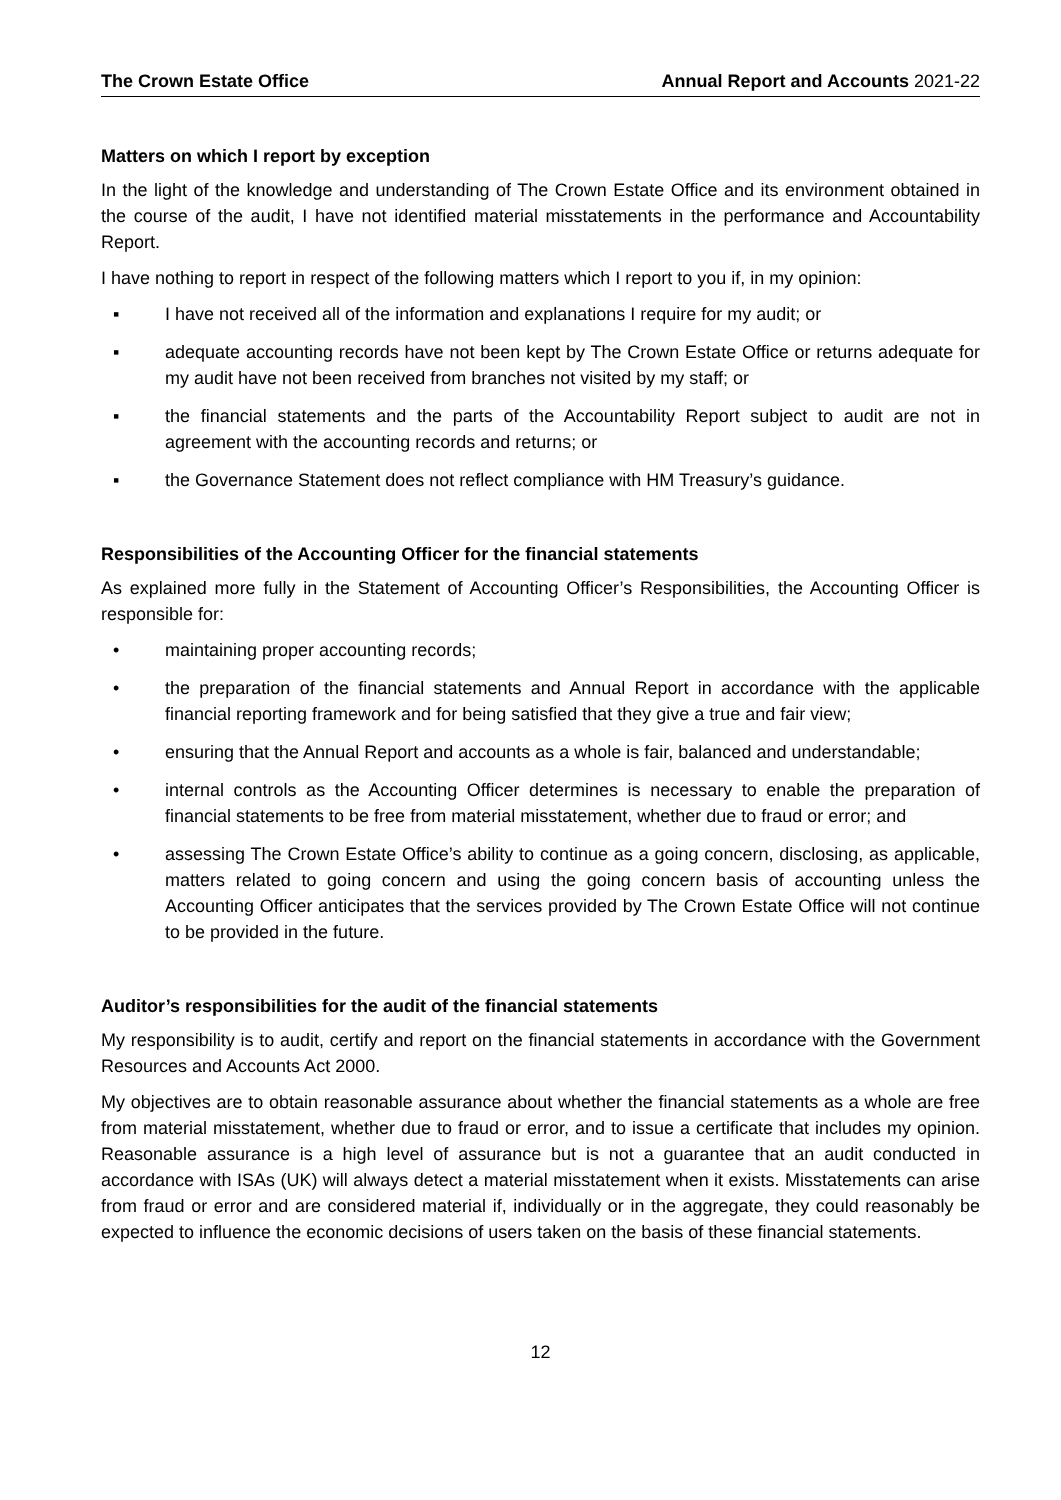The Crown Estate Office Annual Report and Accounts 2021-22
Matters on which I report by exception
In the light of the knowledge and understanding of The Crown Estate Office and its environment obtained in the course of the audit, I have not identified material misstatements in the performance and Accountability Report.
I have nothing to report in respect of the following matters which I report to you if, in my opinion:
▪ I have not received all of the information and explanations I require for my audit; or
▪ adequate accounting records have not been kept by The Crown Estate Office or returns adequate for my audit have not been received from branches not visited by my staff; or
▪ the financial statements and the parts of the Accountability Report subject to audit are not in agreement with the accounting records and returns; or
▪ the Governance Statement does not reflect compliance with HM Treasury’s guidance.
Responsibilities of the Accounting Officer for the financial statements
As explained more fully in the Statement of Accounting Officer’s Responsibilities, the Accounting Officer is responsible for:
• maintaining proper accounting records;
• the preparation of the financial statements and Annual Report in accordance with the applicable financial reporting framework and for being satisfied that they give a true and fair view;
• ensuring that the Annual Report and accounts as a whole is fair, balanced and understandable;
• internal controls as the Accounting Officer determines is necessary to enable the preparation of financial statements to be free from material misstatement, whether due to fraud or error; and
• assessing The Crown Estate Office’s ability to continue as a going concern, disclosing, as applicable, matters related to going concern and using the going concern basis of accounting unless the Accounting Officer anticipates that the services provided by The Crown Estate Office will not continue to be provided in the future.
Auditor’s responsibilities for the audit of the financial statements
My responsibility is to audit, certify and report on the financial statements in accordance with the Government Resources and Accounts Act 2000.
My objectives are to obtain reasonable assurance about whether the financial statements as a whole are free from material misstatement, whether due to fraud or error, and to issue a certificate that includes my opinion. Reasonable assurance is a high level of assurance but is not a guarantee that an audit conducted in accordance with ISAs (UK) will always detect a material misstatement when it exists. Misstatements can arise from fraud or error and are considered material if, individually or in the aggregate, they could reasonably be expected to influence the economic decisions of users taken on the basis of these financial statements.
12